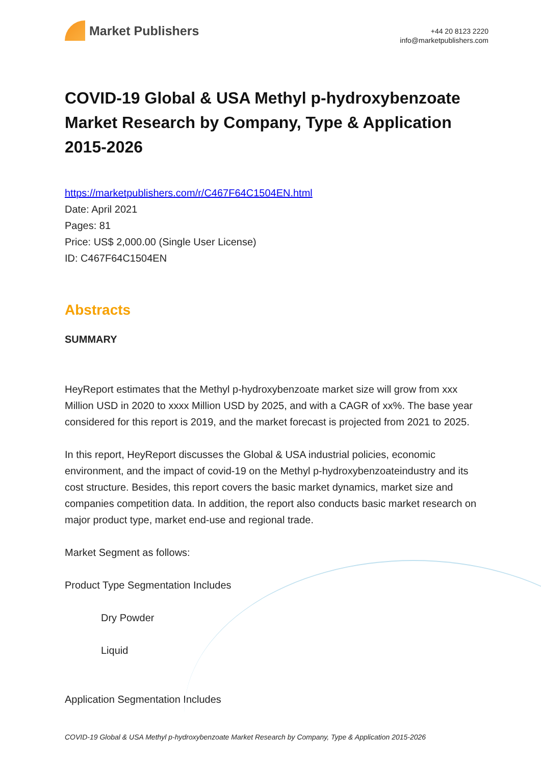Market Publishers
+44 20 8123 2220
info@marketpublishers.com
COVID-19 Global & USA Methyl p-hydroxybenzoate Market Research by Company, Type & Application 2015-2026
https://marketpublishers.com/r/C467F64C1504EN.html
Date: April 2021
Pages: 81
Price: US$ 2,000.00 (Single User License)
ID: C467F64C1504EN
Abstracts
SUMMARY
HeyReport estimates that the Methyl p-hydroxybenzoate market size will grow from xxx Million USD in 2020 to xxxx Million USD by 2025, and with a CAGR of xx%. The base year considered for this report is 2019, and the market forecast is projected from 2021 to 2025.
In this report, HeyReport discusses the Global & USA industrial policies, economic environment, and the impact of covid-19 on the Methyl p-hydroxybenzoateindustry and its cost structure. Besides, this report covers the basic market dynamics, market size and companies competition data. In addition, the report also conducts basic market research on major product type, market end-use and regional trade.
Market Segment as follows:
Product Type Segmentation Includes
Dry Powder
Liquid
Application Segmentation Includes
COVID-19 Global & USA Methyl p-hydroxybenzoate Market Research by Company, Type & Application 2015-2026